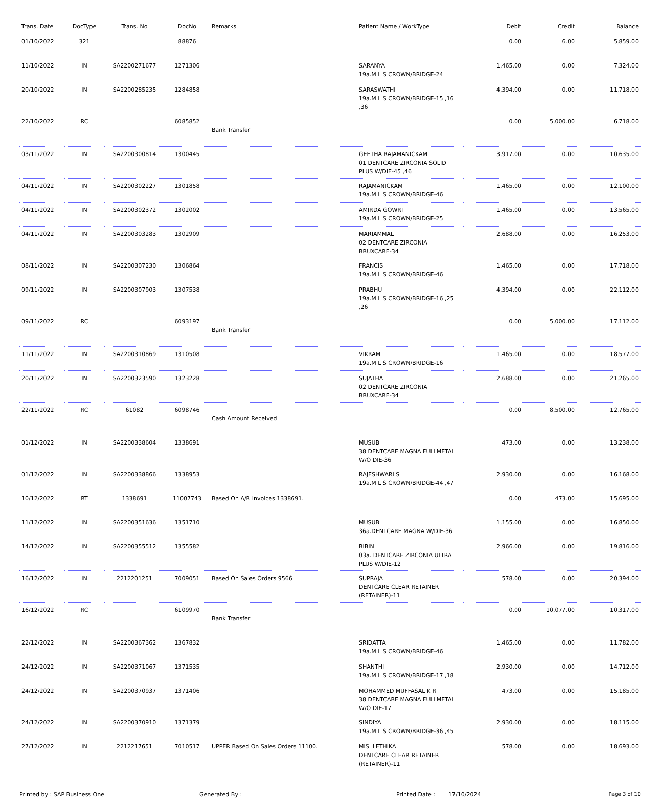| Trans. Date | DocType | Trans. No | DocNo | Remarks | Patient Name / WorkType | Debit | Credit | Balance |
| --- | --- | --- | --- | --- | --- | --- | --- | --- |
| 01/10/2022 | 321 | | 88876 | | | 0.00 | 6.00 | 5,859.00 |
| 11/10/2022 | IN | SA2200271677 | 1271306 | | SARANYA 19a.M L S CROWN/BRIDGE-24 | 1,465.00 | 0.00 | 7,324.00 |
| 20/10/2022 | IN | SA2200285235 | 1284858 | | SARASWATHI 19a.M L S CROWN/BRIDGE-15 ,16 ,36 | 4,394.00 | 0.00 | 11,718.00 |
| 22/10/2022 | RC | | 6085852 | Bank Transfer | | 0.00 | 5,000.00 | 6,718.00 |
| 03/11/2022 | IN | SA2200300814 | 1300445 | | GEETHA RAJAMANICKAM 01 DENTCARE ZIRCONIA SOLID PLUS W/DIE-45 ,46 | 3,917.00 | 0.00 | 10,635.00 |
| 04/11/2022 | IN | SA2200302227 | 1301858 | | RAJAMANICKAM 19a.M L S CROWN/BRIDGE-46 | 1,465.00 | 0.00 | 12,100.00 |
| 04/11/2022 | IN | SA2200302372 | 1302002 | | AMIRDA GOWRI 19a.M L S CROWN/BRIDGE-25 | 1,465.00 | 0.00 | 13,565.00 |
| 04/11/2022 | IN | SA2200303283 | 1302909 | | MARIAMMAL 02 DENTCARE ZIRCONIA BRUXCARE-34 | 2,688.00 | 0.00 | 16,253.00 |
| 08/11/2022 | IN | SA2200307230 | 1306864 | | FRANCIS 19a.M L S CROWN/BRIDGE-46 | 1,465.00 | 0.00 | 17,718.00 |
| 09/11/2022 | IN | SA2200307903 | 1307538 | | PRABHU 19a.M L S CROWN/BRIDGE-16 ,25 ,26 | 4,394.00 | 0.00 | 22,112.00 |
| 09/11/2022 | RC | | 6093197 | Bank Transfer | | 0.00 | 5,000.00 | 17,112.00 |
| 11/11/2022 | IN | SA2200310869 | 1310508 | | VIKRAM 19a.M L S CROWN/BRIDGE-16 | 1,465.00 | 0.00 | 18,577.00 |
| 20/11/2022 | IN | SA2200323590 | 1323228 | | SUJATHA 02 DENTCARE ZIRCONIA BRUXCARE-34 | 2,688.00 | 0.00 | 21,265.00 |
| 22/11/2022 | RC | 61082 | 6098746 | Cash Amount Received | | 0.00 | 8,500.00 | 12,765.00 |
| 01/12/2022 | IN | SA2200338604 | 1338691 | | MUSUB 38 DENTCARE MAGNA FULLMETAL W/O DIE-36 | 473.00 | 0.00 | 13,238.00 |
| 01/12/2022 | IN | SA2200338866 | 1338953 | | RAJESHWARI S 19a.M L S CROWN/BRIDGE-44 ,47 | 2,930.00 | 0.00 | 16,168.00 |
| 10/12/2022 | RT | 1338691 | 11007743 | Based On A/R Invoices 1338691. | | 0.00 | 473.00 | 15,695.00 |
| 11/12/2022 | IN | SA2200351636 | 1351710 | | MUSUB 36a.DENTCARE MAGNA W/DIE-36 | 1,155.00 | 0.00 | 16,850.00 |
| 14/12/2022 | IN | SA2200355512 | 1355582 | | BIBIN 03a. DENTCARE ZIRCONIA ULTRA PLUS W/DIE-12 | 2,966.00 | 0.00 | 19,816.00 |
| 16/12/2022 | IN | 2212201251 | 7009051 | Based On Sales Orders 9566. | SUPRAJA DENTCARE CLEAR RETAINER (RETAINER)-11 | 578.00 | 0.00 | 20,394.00 |
| 16/12/2022 | RC | | 6109970 | Bank Transfer | | 0.00 | 10,077.00 | 10,317.00 |
| 22/12/2022 | IN | SA2200367362 | 1367832 | | SRIDATTA 19a.M L S CROWN/BRIDGE-46 | 1,465.00 | 0.00 | 11,782.00 |
| 24/12/2022 | IN | SA2200371067 | 1371535 | | SHANTHI 19a.M L S CROWN/BRIDGE-17 ,18 | 2,930.00 | 0.00 | 14,712.00 |
| 24/12/2022 | IN | SA2200370937 | 1371406 | | MOHAMMED MUFFASAL K R 38 DENTCARE MAGNA FULLMETAL W/O DIE-17 | 473.00 | 0.00 | 15,185.00 |
| 24/12/2022 | IN | SA2200370910 | 1371379 | | SINDIYA 19a.M L S CROWN/BRIDGE-36 ,45 | 2,930.00 | 0.00 | 18,115.00 |
| 27/12/2022 | IN | 2212217651 | 7010517 | UPPER Based On Sales Orders 11100. | MIS. LETHIKA DENTCARE CLEAR RETAINER (RETAINER)-11 | 578.00 | 0.00 | 18,693.00 |
Printed by : SAP Business One Generated By : Printed Date : 17/10/2024 Page 3 of 10